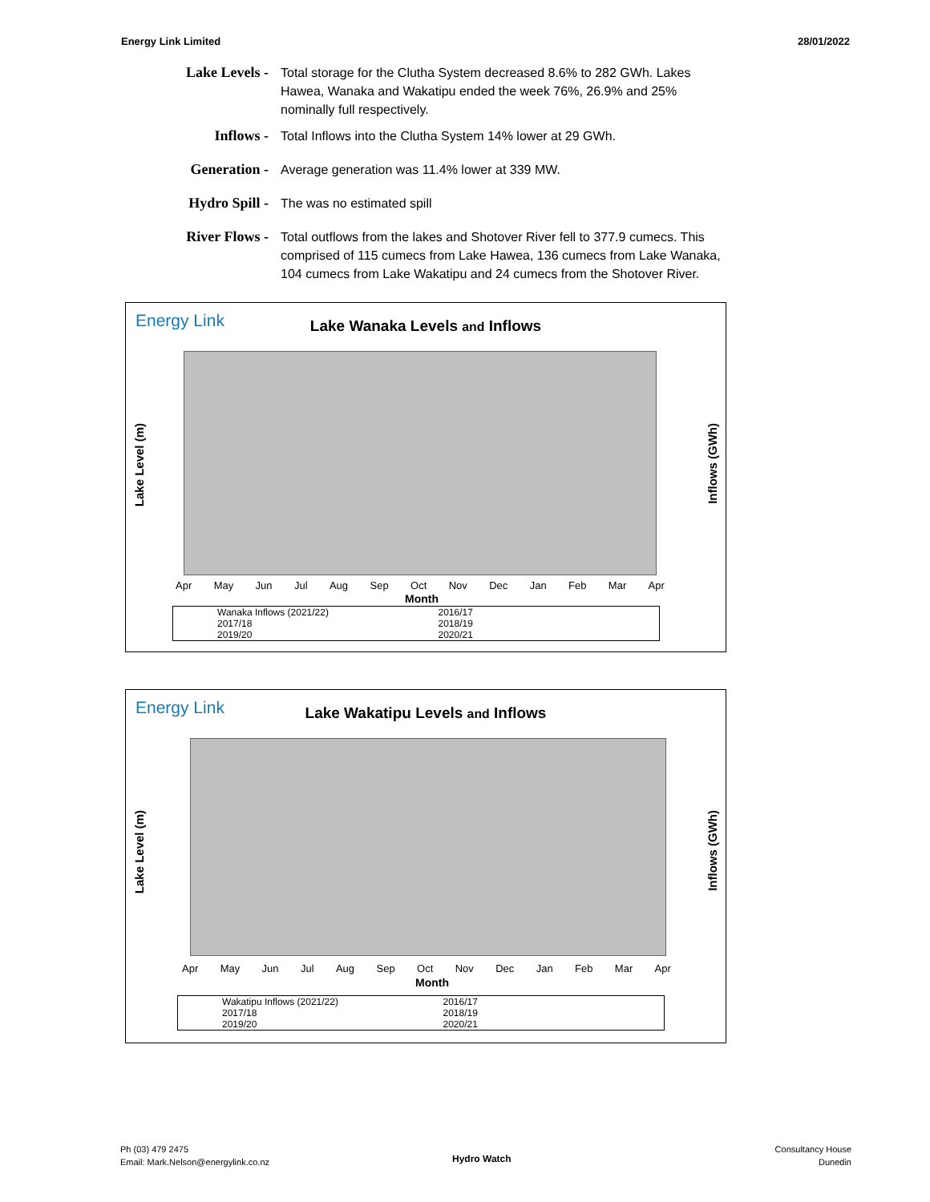Energy Link Limited 28/01/2022
Lake Levels -
Total storage for the Clutha System decreased 8.6% to 282 GWh. Lakes Hawea, Wanaka and Wakatipu ended the week 76%, 26.9% and 25% nominally full respectively.
Inflows - Total Inflows into the Clutha System 14% lower at 29 GWh.
Generation - Average generation was 11.4% lower at 339 MW.
Hydro Spill -
The was no estimated spill
River Flows -
Total outflows from the lakes and Shotover River fell to 377.9 cumecs. This comprised of 115 cumecs from Lake Hawea, 136 cumecs from Lake Wanaka, 104 cumecs from Lake Wakatipu and 24 cumecs from the Shotover River.
Energy Link
Lake Wanaka Levels and Inflows
Lake Level (m)
Inflows (GWh)
Apr May Jun Jul Aug Sep Oct Nov Dec Jan Feb Mar Apr
Month
Wanaka Inflows (2021/22) 2016/17 2017/18 2018/19 2019/20 2020/21
Energy Link
Lake Wakatipu Levels and Inflows
Lake Level (m)
Inflows (GWh)
Apr May Jun Jul Aug Sep Oct Nov Dec Jan Feb Mar Apr
Month
Wakatipu Inflows (2021/22) 2016/17 2017/18 2018/19 2019/20 2020/21
Ph (03) 479 2475
Email: Mark.Nelson@energylink.co.nz
Hydro Watch
Consultancy House
Dunedin